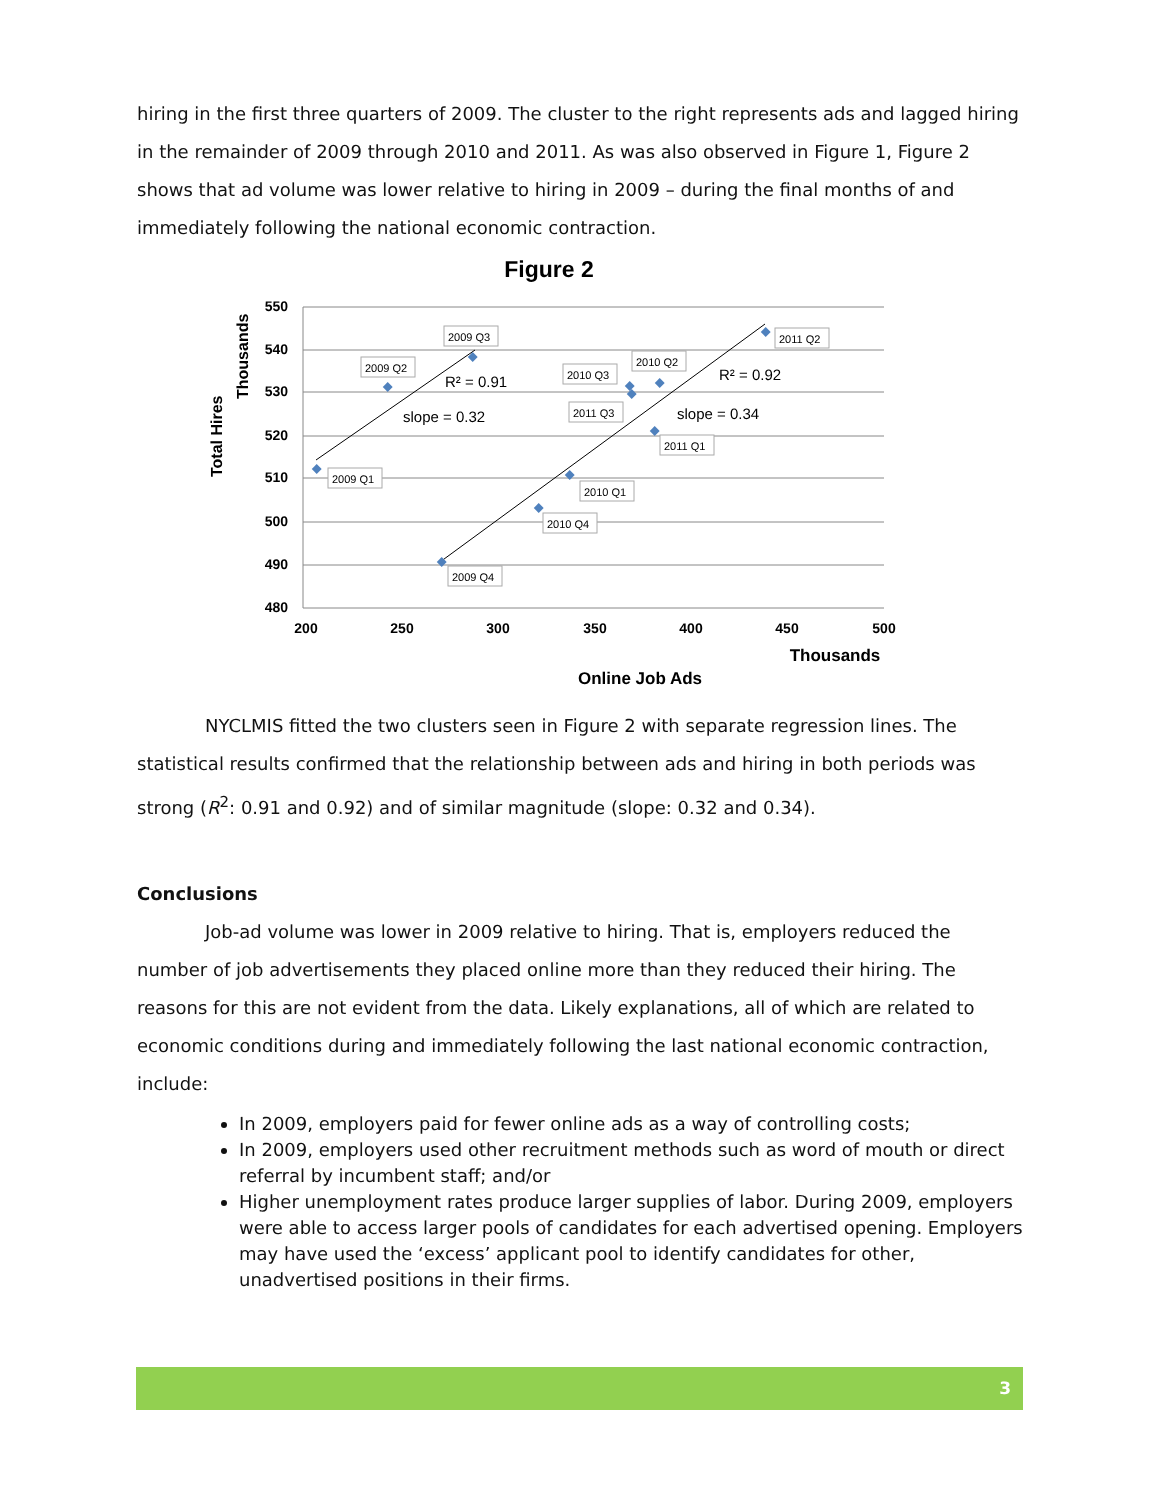hiring in the first three quarters of 2009. The cluster to the right represents ads and lagged hiring in the remainder of 2009 through 2010 and 2011. As was also observed in Figure 1, Figure 2 shows that ad volume was lower relative to hiring in 2009 – during the final months of and immediately following the national economic contraction.
Figure 2
550
540
530
520
510
500
490
480
200
250
300
350
400
450
500
Thousands
Online Job Ads
Total Hires
Thousands
2009 Q1
2009 Q2
2009 Q3
2009 Q4
2010 Q1
2010 Q4
2010 Q3
2010 Q2
2011 Q3
2011 Q1
2011 Q2
R² = 0.91
slope = 0.32
R² = 0.92
slope = 0.34
NYCLMIS fitted the two clusters seen in Figure 2 with separate regression lines. The statistical results confirmed that the relationship between ads and hiring in both periods was strong (R<sup>2</sup>: 0.91 and 0.92) and of similar magnitude (slope: 0.32 and 0.34).
Conclusions
Job-ad volume was lower in 2009 relative to hiring. That is, employers reduced the number of job advertisements they placed online more than they reduced their hiring. The reasons for this are not evident from the data. Likely explanations, all of which are related to economic conditions during and immediately following the last national economic contraction, include:
In 2009, employers paid for fewer online ads as a way of controlling costs;
In 2009, employers used other recruitment methods such as word of mouth or direct referral by incumbent staff; and/or
Higher unemployment rates produce larger supplies of labor. During 2009, employers were able to access larger pools of candidates for each advertised opening. Employers may have used the ‘excess’ applicant pool to identify candidates for other, unadvertised positions in their firms.
3